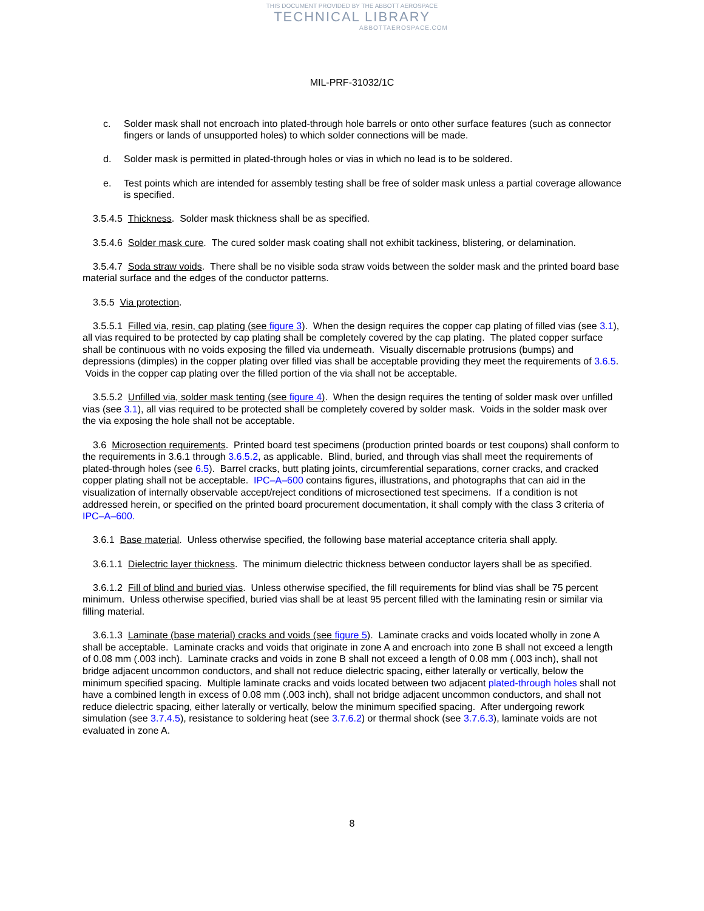THIS DOCUMENT PROVIDED BY THE ABBOTT AEROSPACE
TECHNICAL LIBRARY
ABBOTTAEROSPACE.COM
MIL-PRF-31032/1C
c. Solder mask shall not encroach into plated-through hole barrels or onto other surface features (such as connector fingers or lands of unsupported holes) to which solder connections will be made.
d. Solder mask is permitted in plated-through holes or vias in which no lead is to be soldered.
e. Test points which are intended for assembly testing shall be free of solder mask unless a partial coverage allowance is specified.
3.5.4.5 Thickness. Solder mask thickness shall be as specified.
3.5.4.6 Solder mask cure. The cured solder mask coating shall not exhibit tackiness, blistering, or delamination.
3.5.4.7 Soda straw voids. There shall be no visible soda straw voids between the solder mask and the printed board base material surface and the edges of the conductor patterns.
3.5.5 Via protection.
3.5.5.1 Filled via, resin, cap plating (see figure 3). When the design requires the copper cap plating of filled vias (see 3.1), all vias required to be protected by cap plating shall be completely covered by the cap plating. The plated copper surface shall be continuous with no voids exposing the filled via underneath. Visually discernable protrusions (bumps) and depressions (dimples) in the copper plating over filled vias shall be acceptable providing they meet the requirements of 3.6.5. Voids in the copper cap plating over the filled portion of the via shall not be acceptable.
3.5.5.2 Unfilled via, solder mask tenting (see figure 4). When the design requires the tenting of solder mask over unfilled vias (see 3.1), all vias required to be protected shall be completely covered by solder mask. Voids in the solder mask over the via exposing the hole shall not be acceptable.
3.6 Microsection requirements. Printed board test specimens (production printed boards or test coupons) shall conform to the requirements in 3.6.1 through 3.6.5.2, as applicable. Blind, buried, and through vias shall meet the requirements of plated-through holes (see 6.5). Barrel cracks, butt plating joints, circumferential separations, corner cracks, and cracked copper plating shall not be acceptable. IPC–A–600 contains figures, illustrations, and photographs that can aid in the visualization of internally observable accept/reject conditions of microsectioned test specimens. If a condition is not addressed herein, or specified on the printed board procurement documentation, it shall comply with the class 3 criteria of IPC–A–600.
3.6.1 Base material. Unless otherwise specified, the following base material acceptance criteria shall apply.
3.6.1.1 Dielectric layer thickness. The minimum dielectric thickness between conductor layers shall be as specified.
3.6.1.2 Fill of blind and buried vias. Unless otherwise specified, the fill requirements for blind vias shall be 75 percent minimum. Unless otherwise specified, buried vias shall be at least 95 percent filled with the laminating resin or similar via filling material.
3.6.1.3 Laminate (base material) cracks and voids (see figure 5). Laminate cracks and voids located wholly in zone A shall be acceptable. Laminate cracks and voids that originate in zone A and encroach into zone B shall not exceed a length of 0.08 mm (.003 inch). Laminate cracks and voids in zone B shall not exceed a length of 0.08 mm (.003 inch), shall not bridge adjacent uncommon conductors, and shall not reduce dielectric spacing, either laterally or vertically, below the minimum specified spacing. Multiple laminate cracks and voids located between two adjacent plated-through holes shall not have a combined length in excess of 0.08 mm (.003 inch), shall not bridge adjacent uncommon conductors, and shall not reduce dielectric spacing, either laterally or vertically, below the minimum specified spacing. After undergoing rework simulation (see 3.7.4.5), resistance to soldering heat (see 3.7.6.2) or thermal shock (see 3.7.6.3), laminate voids are not evaluated in zone A.
8